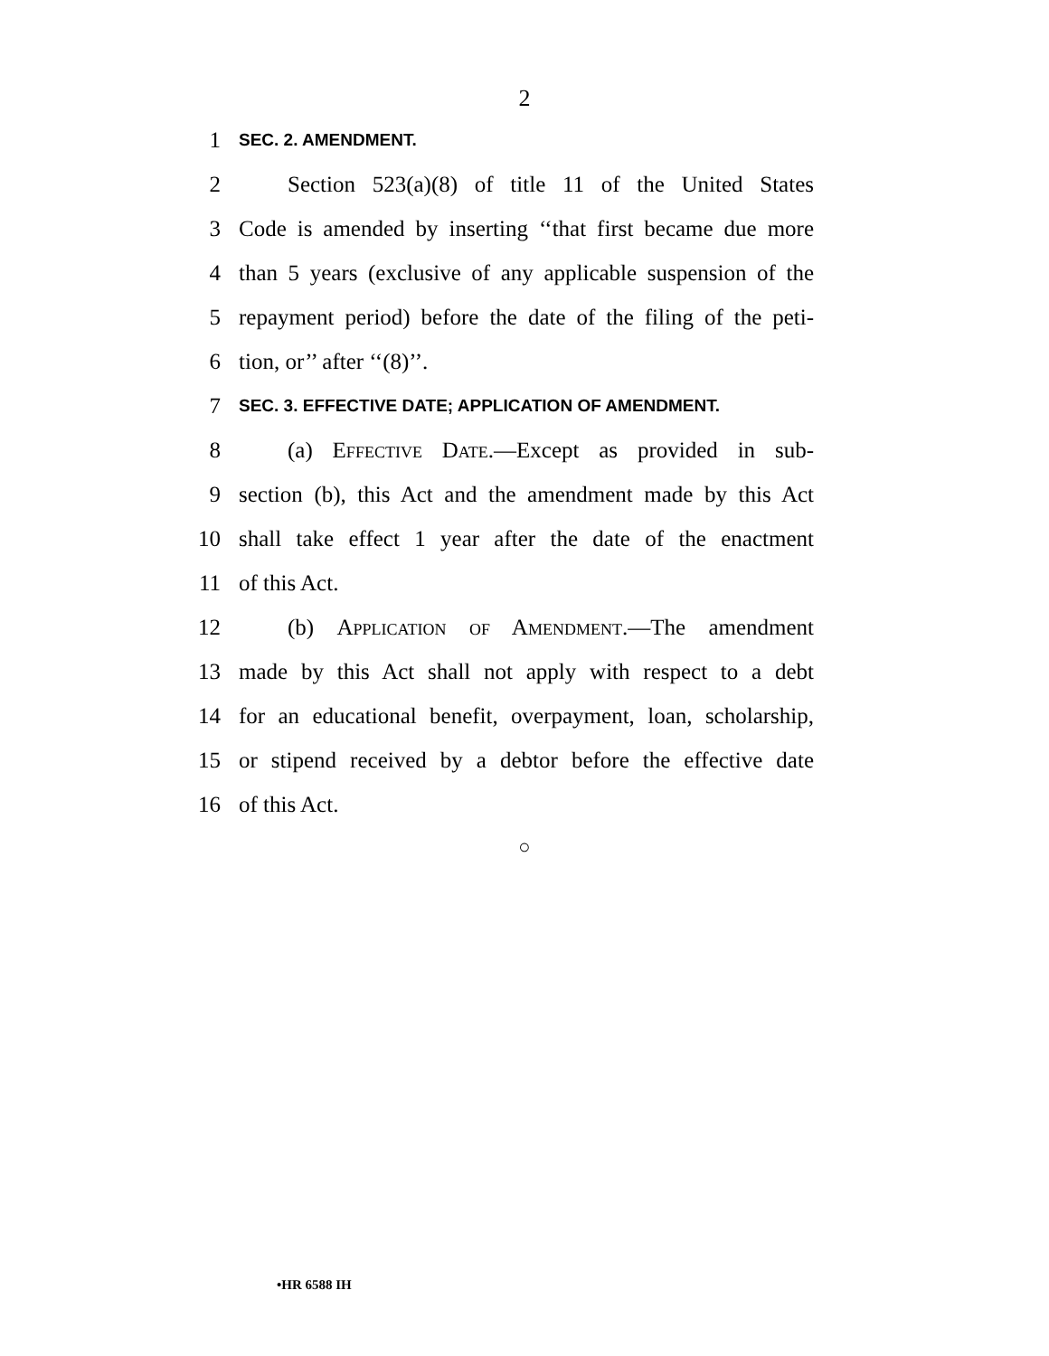2
1 SEC. 2. AMENDMENT.
2 Section 523(a)(8) of title 11 of the United States
3 Code is amended by inserting ‘‘that first became due more
4 than 5 years (exclusive of any applicable suspension of the
5 repayment period) before the date of the filing of the peti-
6 tion, or’’ after ‘‘(8)’’.
7 SEC. 3. EFFECTIVE DATE; APPLICATION OF AMENDMENT.
8 (a) Effective Date.—Except as provided in sub-
9 section (b), this Act and the amendment made by this Act
10 shall take effect 1 year after the date of the enactment
11 of this Act.
12 (b) Application of Amendment.—The amendment
13 made by this Act shall not apply with respect to a debt
14 for an educational benefit, overpayment, loan, scholarship,
15 or stipend received by a debtor before the effective date
16 of this Act.
○
•HR 6588 IH